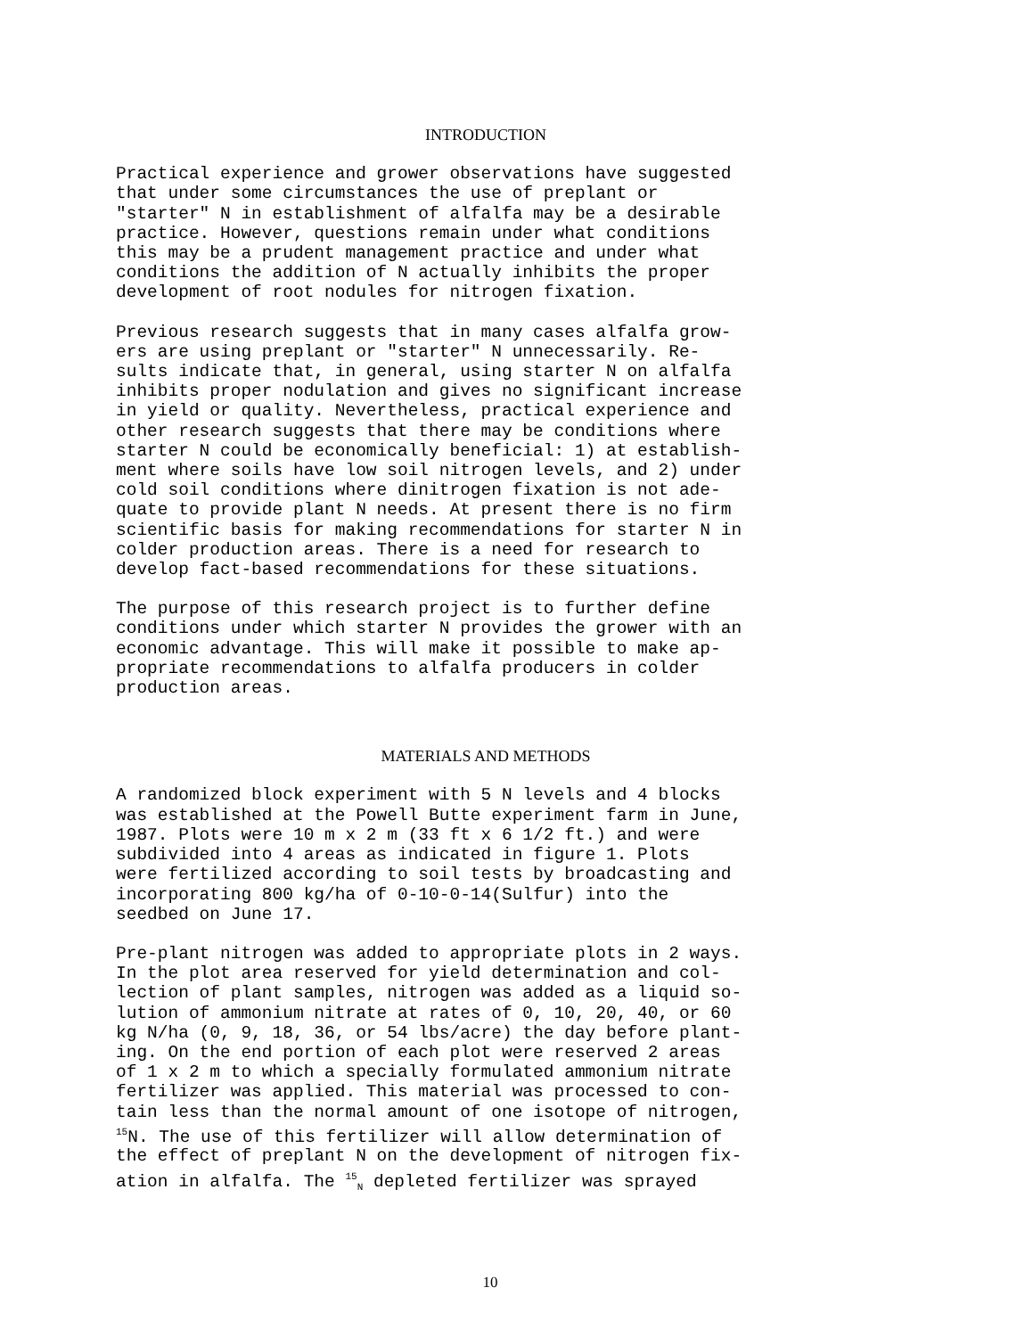INTRODUCTION
Practical experience and grower observations have suggested that under some circumstances the use of preplant or "starter" N in establishment of alfalfa may be a desirable practice. However, questions remain under what conditions this may be a prudent management practice and under what conditions the addition of N actually inhibits the proper development of root nodules for nitrogen fixation.
Previous research suggests that in many cases alfalfa grow- ers are using preplant or "starter" N unnecessarily. Re- sults indicate that, in general, using starter N on alfalfa inhibits proper nodulation and gives no significant increase in yield or quality. Nevertheless, practical experience and other research suggests that there may be conditions where starter N could be economically beneficial: 1) at establish- ment where soils have low soil nitrogen levels, and 2) under cold soil conditions where dinitrogen fixation is not ade- quate to provide plant N needs. At present there is no firm scientific basis for making recommendations for starter N in colder production areas. There is a need for research to develop fact-based recommendations for these situations.
The purpose of this research project is to further define conditions under which starter N provides the grower with an economic advantage. This will make it possible to make ap- propriate recommendations to alfalfa producers in colder production areas.
MATERIALS AND METHODS
A randomized block experiment with 5 N levels and 4 blocks was established at the Powell Butte experiment farm in June, 1987. Plots were 10 m x 2 m (33 ft x 6 1/2 ft.) and were subdivided into 4 areas as indicated in figure 1. Plots were fertilized according to soil tests by broadcasting and incorporating 800 kg/ha of 0-10-0-14(Sulfur) into the seedbed on June 17.
Pre-plant nitrogen was added to appropriate plots in 2 ways. In the plot area reserved for yield determination and col- lection of plant samples, nitrogen was added as a liquid so- lution of ammonium nitrate at rates of 0, 10, 20, 40, or 60 kg N/ha (0, 9, 18, 36, or 54 lbs/acre) the day before plant- ing. On the end portion of each plot were reserved 2 areas of 1 x 2 m to which a specially formulated ammonium nitrate fertilizer was applied. This material was processed to con- tain less than the normal amount of one isotope of nitrogen, <sup>15</sup>N. The use of this fertilizer will allow determination of the effect of preplant N on the development of nitrogen fix- ation in alfalfa. The <sup>15</sup><sub>N</sub> depleted fertilizer was sprayed
10